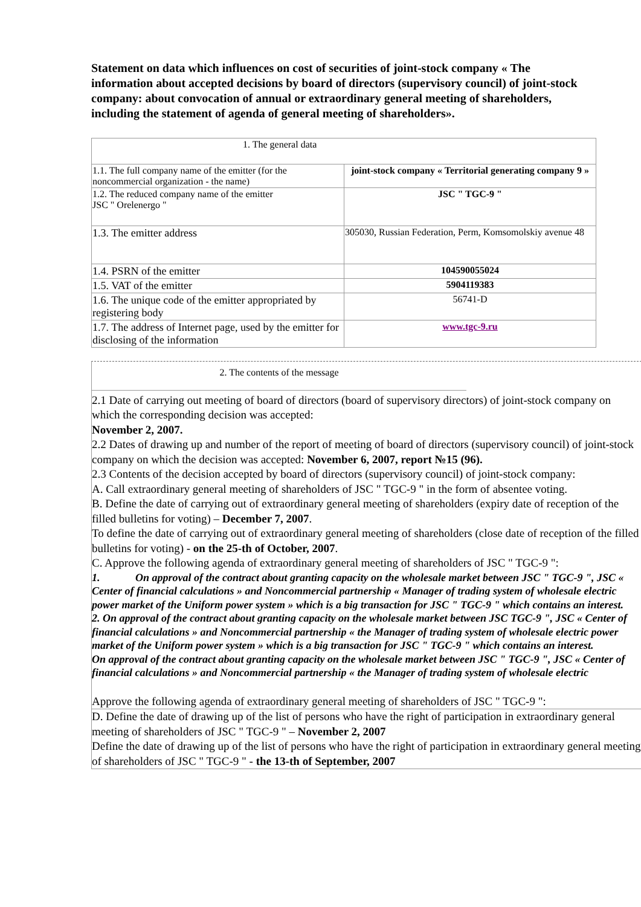Statement on data which influences on cost of securities of joint-stock company « The information about accepted decisions by board of directors (supervisory council) of joint-stock company: about convocation of annual or extraordinary general meeting of shareholders, including the statement of agenda of general meeting of shareholders».
| 1. The general data | |
| 1.1. The full company name of the emitter (for the noncommercial organization - the name) | joint-stock company « Territorial generating company 9 » |
| 1.2. The reduced company name of the emitter JSC " Orelenergo " | JSC " TGC-9 " |
| 1.3. The emitter address | 305030, Russian Federation, Perm, Komsomolskiy avenue 48 |
| 1.4. PSRN of the emitter | 104590055024 |
| 1.5. VAT of the emitter | 5904119383 |
| 1.6. The unique code of the emitter appropriated by registering body | 56741-D |
| 1.7. The address of Internet page, used by the emitter for disclosing of the information | www.tgc-9.ru |
2. The contents of the message
2.1 Date of carrying out meeting of board of directors (board of supervisory directors) of joint-stock company on which the corresponding decision was accepted:
November 2, 2007.
2.2 Dates of drawing up and number of the report of meeting of board of directors (supervisory council) of joint-stock company on which the decision was accepted: November 6, 2007, report №15 (96).
2.3 Contents of the decision accepted by board of directors (supervisory council) of joint-stock company:
A. Call extraordinary general meeting of shareholders of JSC " TGC-9 " in the form of absentee voting.
B. Define the date of carrying out of extraordinary general meeting of shareholders (expiry date of reception of the filled bulletins for voting) – December 7, 2007.
To define the date of carrying out of extraordinary general meeting of shareholders (close date of reception of the filled bulletins for voting) - on the 25-th of October, 2007.
C. Approve the following agenda of extraordinary general meeting of shareholders of JSC " TGC-9 ":
1. On approval of the contract about granting capacity on the wholesale market between JSC " TGC-9 ", JSC « Center of financial calculations » and Noncommercial partnership « Manager of trading system of wholesale electric power market of the Uniform power system » which is a big transaction for JSC " TGC-9 " which contains an interest.
2. On approval of the contract about granting capacity on the wholesale market between JSC TGC-9 ", JSC « Center of financial calculations » and Noncommercial partnership « the Manager of trading system of wholesale electric power market of the Uniform power system » which is a big transaction for JSC " TGC-9 " which contains an interest.
On approval of the contract about granting capacity on the wholesale market between JSC " TGC-9 ", JSC « Center of financial calculations » and Noncommercial partnership « the Manager of trading system of wholesale electric
Approve the following agenda of extraordinary general meeting of shareholders of JSC " TGC-9 ":
D. Define the date of drawing up of the list of persons who have the right of participation in extraordinary general meeting of shareholders of JSC " TGC-9 " – November 2, 2007
Define the date of drawing up of the list of persons who have the right of participation in extraordinary general meeting of shareholders of JSC " TGC-9 " - the 13-th of September, 2007